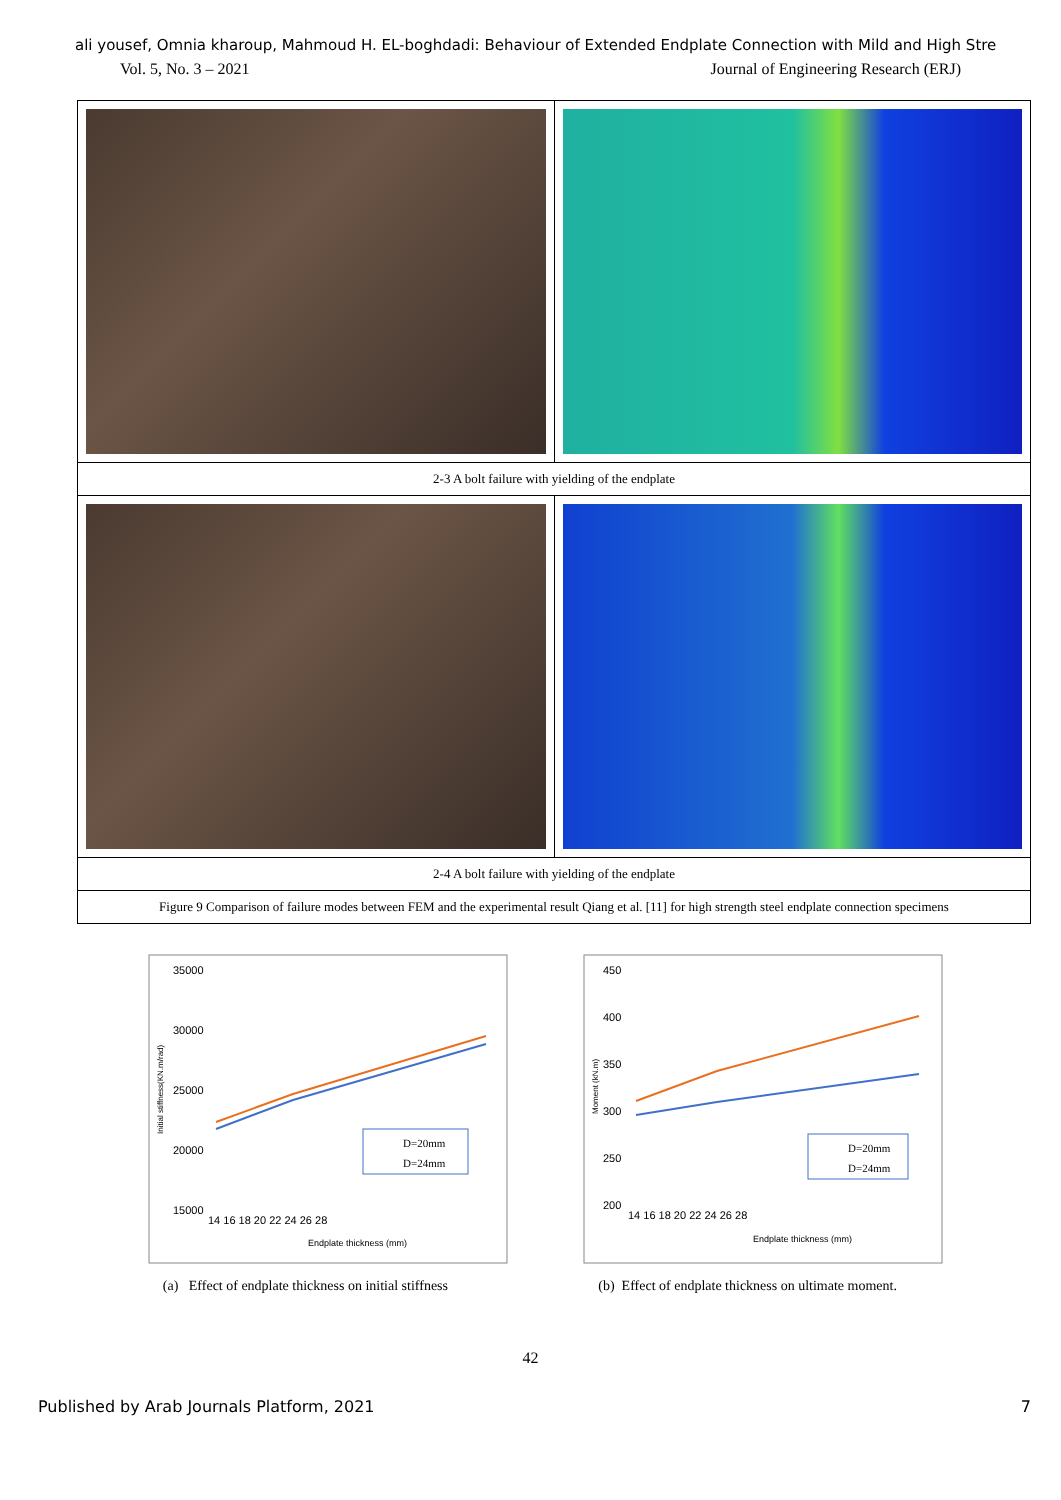ali yousef, Omnia kharoup, Mahmoud H. EL-boghdadi: Behaviour of Extended Endplate Connection with Mild and High Stre
Vol. 5, No. 3 – 2021 Journal of Engineering Research (ERJ)
| 2-3 A bolt failure with yielding of the endplate | |
| 2-4 A bolt failure with yielding of the endplate | |
| Figure 9 Comparison of failure modes between FEM and the experimental result Qiang et al. [11] for high strength steel endplate connection specimens | |
35000
30000
25000
20000
15000
14 16 18 20 22 24 26 28
Endplate thickness (mm)
Initial stiffness(KN.m/rad)
D=20mm
D=24mm
(a) Effect of endplate thickness on initial stiffness
450
400
350
300
250
200
14 16 18 20 22 24 26 28
Endplate thickness (mm)
Moment (kN.m)
D=20mm
D=24mm
(b) Effect of endplate thickness on ultimate moment.
42
Published by Arab Journals Platform, 2021 7